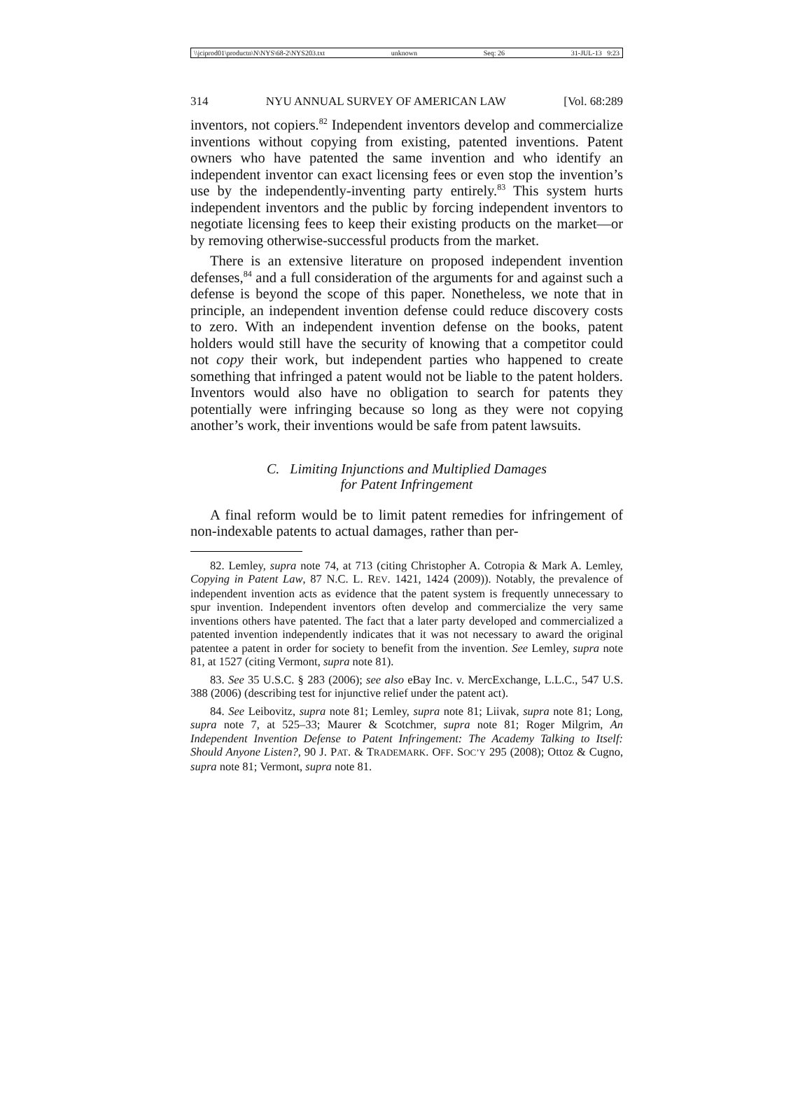\\jciprod01\productn\N\NYS\68-2\NYS203.txt unknown Seq: 26 31-JUL-13 9:23
314 NYU ANNUAL SURVEY OF AMERICAN LAW [Vol. 68:289
inventors, not copiers.<sup>82</sup> Independent inventors develop and commercialize inventions without copying from existing, patented inventions. Patent owners who have patented the same invention and who identify an independent inventor can exact licensing fees or even stop the invention’s use by the independently-inventing party entirely.<sup>83</sup> This system hurts independent inventors and the public by forcing independent inventors to negotiate licensing fees to keep their existing products on the market—or by removing otherwise-successful products from the market.
There is an extensive literature on proposed independent invention defenses,<sup>84</sup> and a full consideration of the arguments for and against such a defense is beyond the scope of this paper. Nonetheless, we note that in principle, an independent invention defense could reduce discovery costs to zero. With an independent invention defense on the books, patent holders would still have the security of knowing that a competitor could not copy their work, but independent parties who happened to create something that infringed a patent would not be liable to the patent holders. Inventors would also have no obligation to search for patents they potentially were infringing because so long as they were not copying another’s work, their inventions would be safe from patent lawsuits.
C. Limiting Injunctions and Multiplied Damages
for Patent Infringement
A final reform would be to limit patent remedies for infringement of non-indexable patents to actual damages, rather than per-
82. Lemley, supra note 74, at 713 (citing Christopher A. Cotropia & Mark A. Lemley, Copying in Patent Law, 87 N.C. L. REV. 1421, 1424 (2009)). Notably, the prevalence of independent invention acts as evidence that the patent system is frequently unnecessary to spur invention. Independent inventors often develop and commercialize the very same inventions others have patented. The fact that a later party developed and commercialized a patented invention independently indicates that it was not necessary to award the original patentee a patent in order for society to benefit from the invention. See Lemley, supra note 81, at 1527 (citing Vermont, supra note 81).
83. See 35 U.S.C. § 283 (2006); see also eBay Inc. v. MercExchange, L.L.C., 547 U.S. 388 (2006) (describing test for injunctive relief under the patent act).
84. See Leibovitz, supra note 81; Lemley, supra note 81; Liivak, supra note 81; Long, supra note 7, at 525–33; Maurer & Scotchmer, supra note 81; Roger Milgrim, An Independent Invention Defense to Patent Infringement: The Academy Talking to Itself: Should Anyone Listen?, 90 J. PAT. & TRADEMARK. OFF. SOC’Y 295 (2008); Ottoz & Cugno, supra note 81; Vermont, supra note 81.